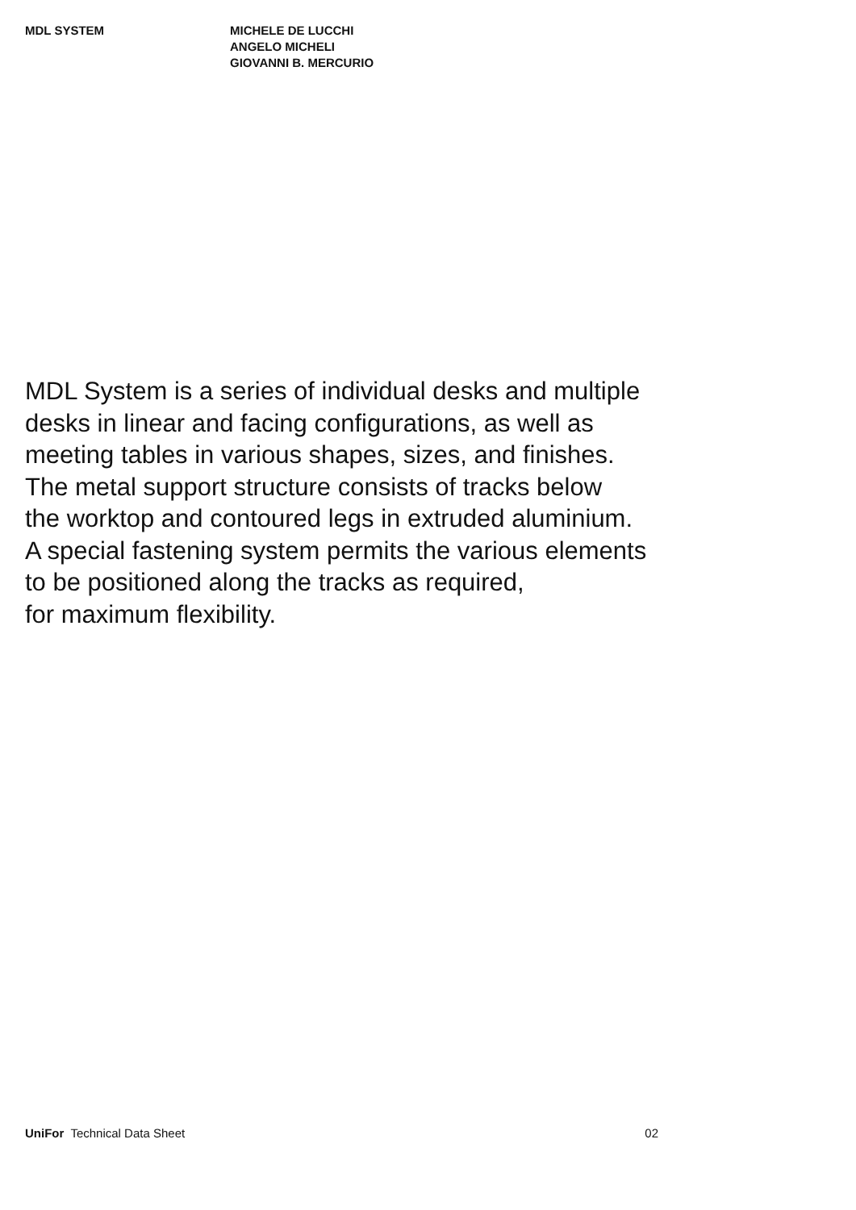MDL SYSTEM MICHELE DE LUCCHI
ANGELO MICHELI
GIOVANNI B. MERCURIO
MDL System is a series of individual desks and multiple
desks in linear and facing configurations, as well as
meeting tables in various shapes, sizes, and finishes.
The metal support structure consists of tracks below
the worktop and contoured legs in extruded aluminium.
A special fastening system permits the various elements
to be positioned along the tracks as required,
for maximum flexibility.
UniFor Technical Data Sheet 02